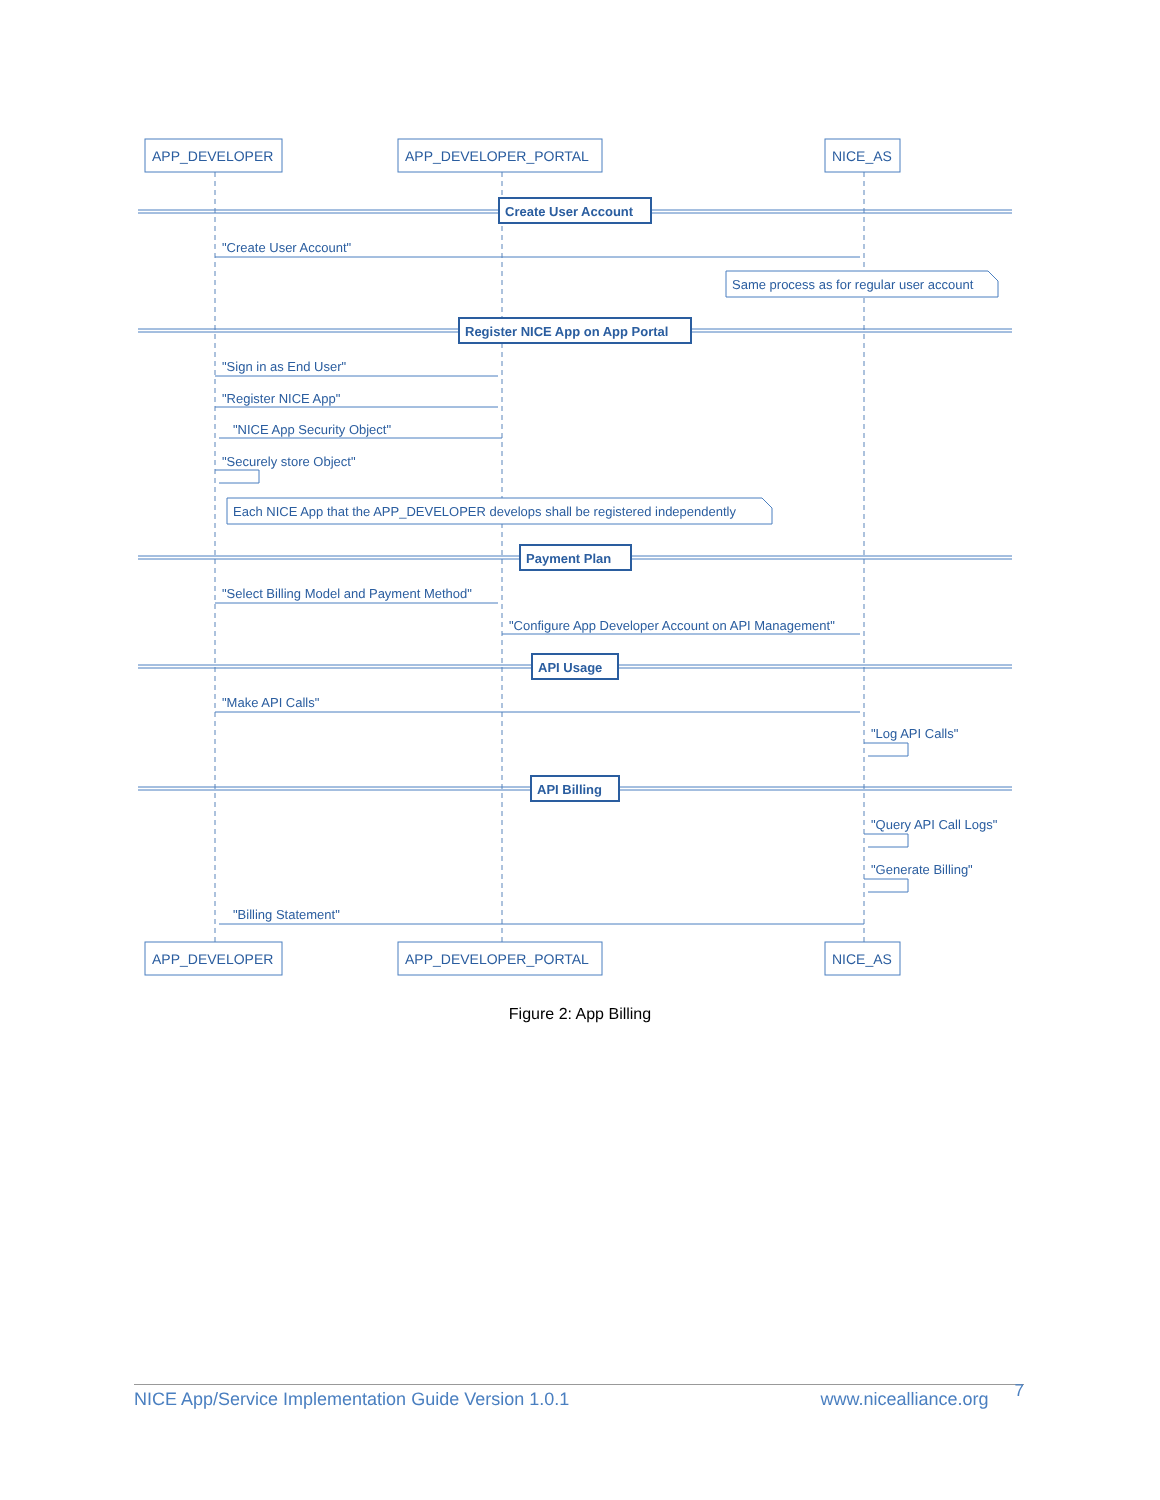APP_DEVELOPER
APP_DEVELOPER_PORTAL
NICE_AS
Create User Account
"Create User Account"
Same process as for regular user account
Register NICE App on App Portal
"Sign in as End User"
"Register NICE App"
"NICE App Security Object"
"Securely store Object"
Each NICE App that the APP_DEVELOPER develops shall be registered independently
Payment Plan
"Select Billing Model and Payment Method"
"Configure App Developer Account on API Management"
API Usage
"Make API Calls"
"Log API Calls"
API Billing
"Query API Call Logs"
"Generate Billing"
"Billing Statement"
APP_DEVELOPER
APP_DEVELOPER_PORTAL
NICE_AS
Figure 2: App Billing
NICE App/Service Implementation Guide Version 1.0.1 www.nicealliance.org 7